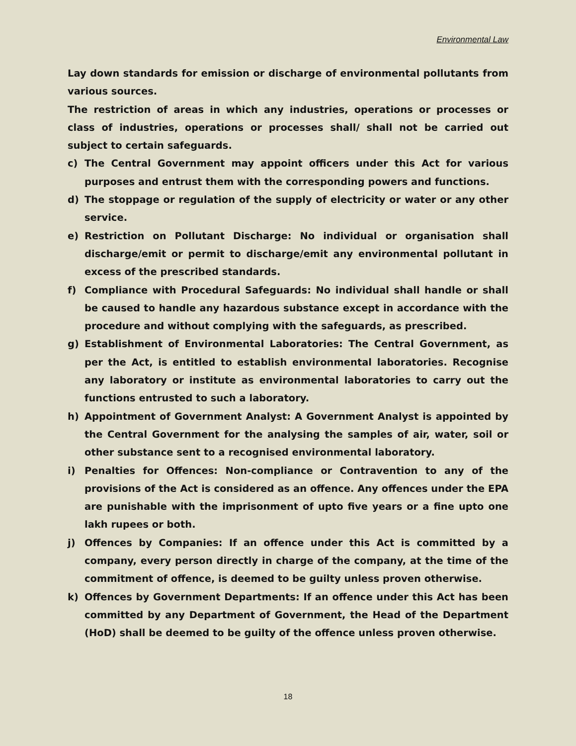Environmental Law
Lay down standards for emission or discharge of environmental pollutants from various sources.
The restriction of areas in which any industries, operations or processes or class of industries, operations or processes shall/ shall not be carried out subject to certain safeguards.
c) The Central Government may appoint officers under this Act for various purposes and entrust them with the corresponding powers and functions.
d) The stoppage or regulation of the supply of electricity or water or any other service.
e) Restriction on Pollutant Discharge: No individual or organisation shall discharge/emit or permit to discharge/emit any environmental pollutant in excess of the prescribed standards.
f) Compliance with Procedural Safeguards: No individual shall handle or shall be caused to handle any hazardous substance except in accordance with the procedure and without complying with the safeguards, as prescribed.
g) Establishment of Environmental Laboratories: The Central Government, as per the Act, is entitled to establish environmental laboratories. Recognise any laboratory or institute as environmental laboratories to carry out the functions entrusted to such a laboratory.
h) Appointment of Government Analyst: A Government Analyst is appointed by the Central Government for the analysing the samples of air, water, soil or other substance sent to a recognised environmental laboratory.
i) Penalties for Offences: Non-compliance or Contravention to any of the provisions of the Act is considered as an offence. Any offences under the EPA are punishable with the imprisonment of upto five years or a fine upto one lakh rupees or both.
j) Offences by Companies: If an offence under this Act is committed by a company, every person directly in charge of the company, at the time of the commitment of offence, is deemed to be guilty unless proven otherwise.
k) Offences by Government Departments: If an offence under this Act has been committed by any Department of Government, the Head of the Department (HoD) shall be deemed to be guilty of the offence unless proven otherwise.
18